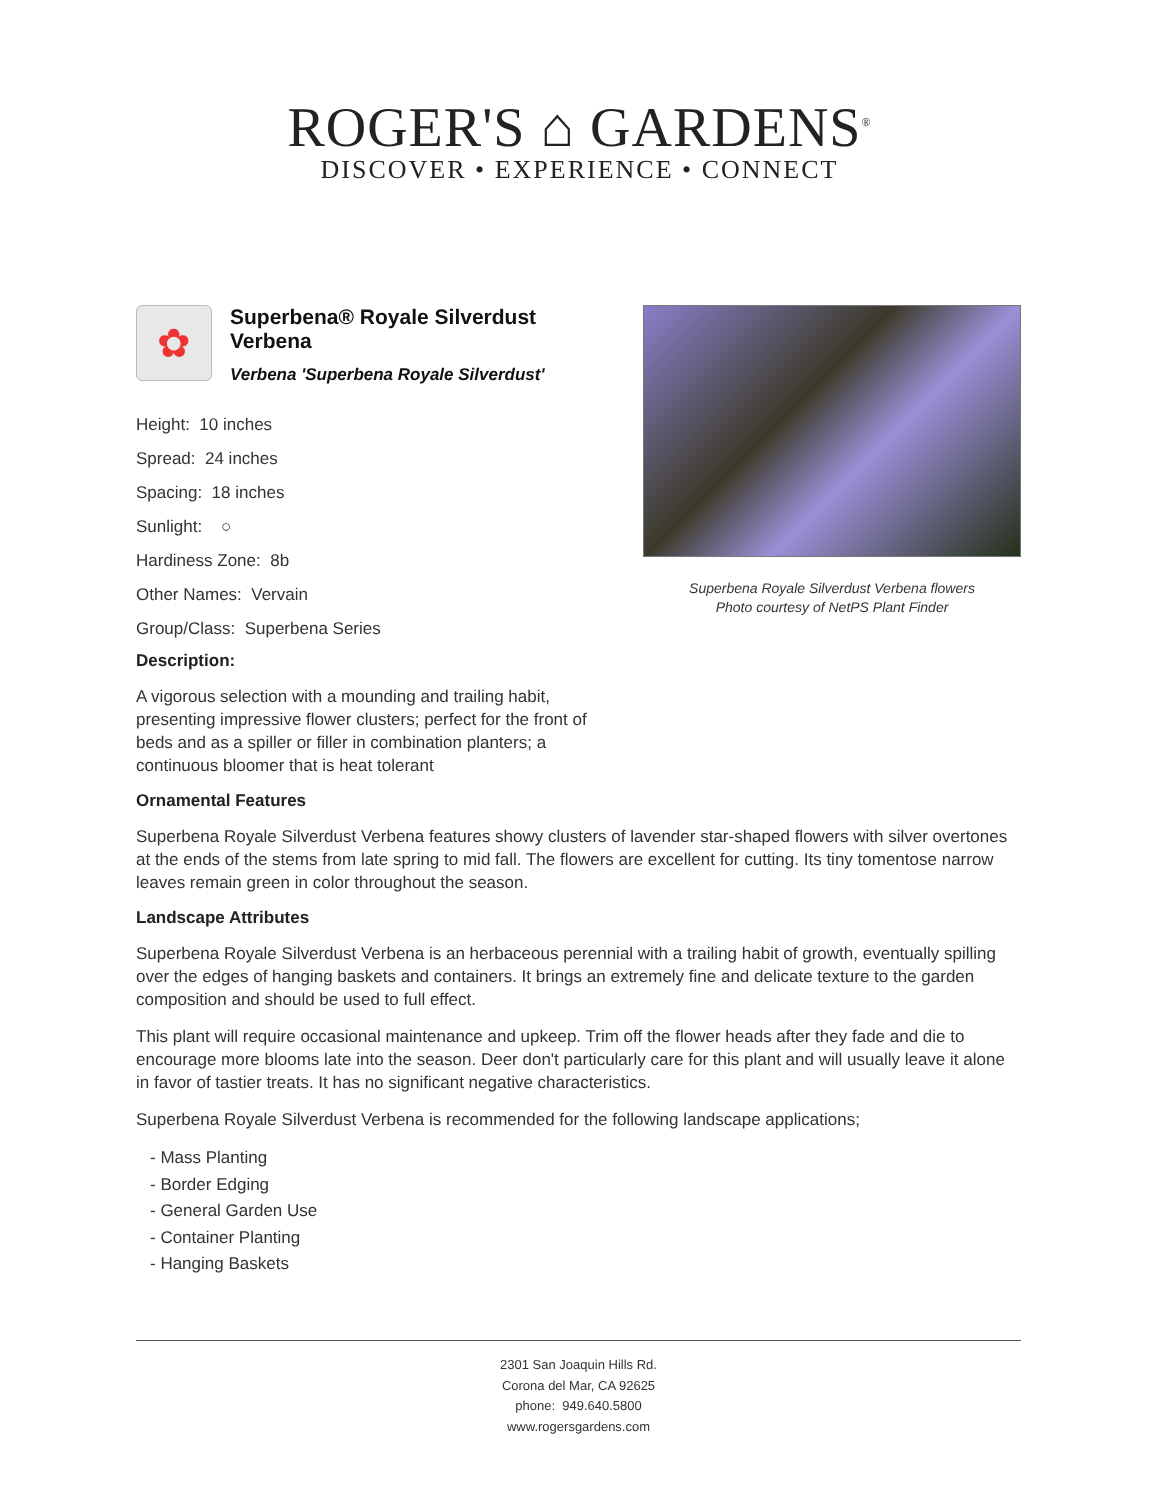ROGER'S ⌂ GARDENS<sup>®</sup>
DISCOVER • EXPERIENCE • CONNECT
✿
Superbena® Royale Silverdust Verbena
Verbena 'Superbena Royale Silverdust'
Height: 10 inches
Spread: 24 inches
Spacing: 18 inches
Sunlight: ○
Hardiness Zone: 8b
Other Names: Vervain
Group/Class: Superbena Series
Description:
A vigorous selection with a mounding and trailing habit, presenting impressive flower clusters; perfect for the front of beds and as a spiller or filler in combination planters; a continuous bloomer that is heat tolerant
Superbena Royale Silverdust Verbena flowers
Photo courtesy of NetPS Plant Finder
Ornamental Features
Superbena Royale Silverdust Verbena features showy clusters of lavender star-shaped flowers with silver overtones at the ends of the stems from late spring to mid fall. The flowers are excellent for cutting. Its tiny tomentose narrow leaves remain green in color throughout the season.
Landscape Attributes
Superbena Royale Silverdust Verbena is an herbaceous perennial with a trailing habit of growth, eventually spilling over the edges of hanging baskets and containers. It brings an extremely fine and delicate texture to the garden composition and should be used to full effect.
This plant will require occasional maintenance and upkeep. Trim off the flower heads after they fade and die to encourage more blooms late into the season. Deer don't particularly care for this plant and will usually leave it alone in favor of tastier treats. It has no significant negative characteristics.
Superbena Royale Silverdust Verbena is recommended for the following landscape applications;
- Mass Planting
- Border Edging
- General Garden Use
- Container Planting
- Hanging Baskets
2301 San Joaquin Hills Rd.
Corona del Mar, CA 92625
phone: 949.640.5800
www.rogersgardens.com